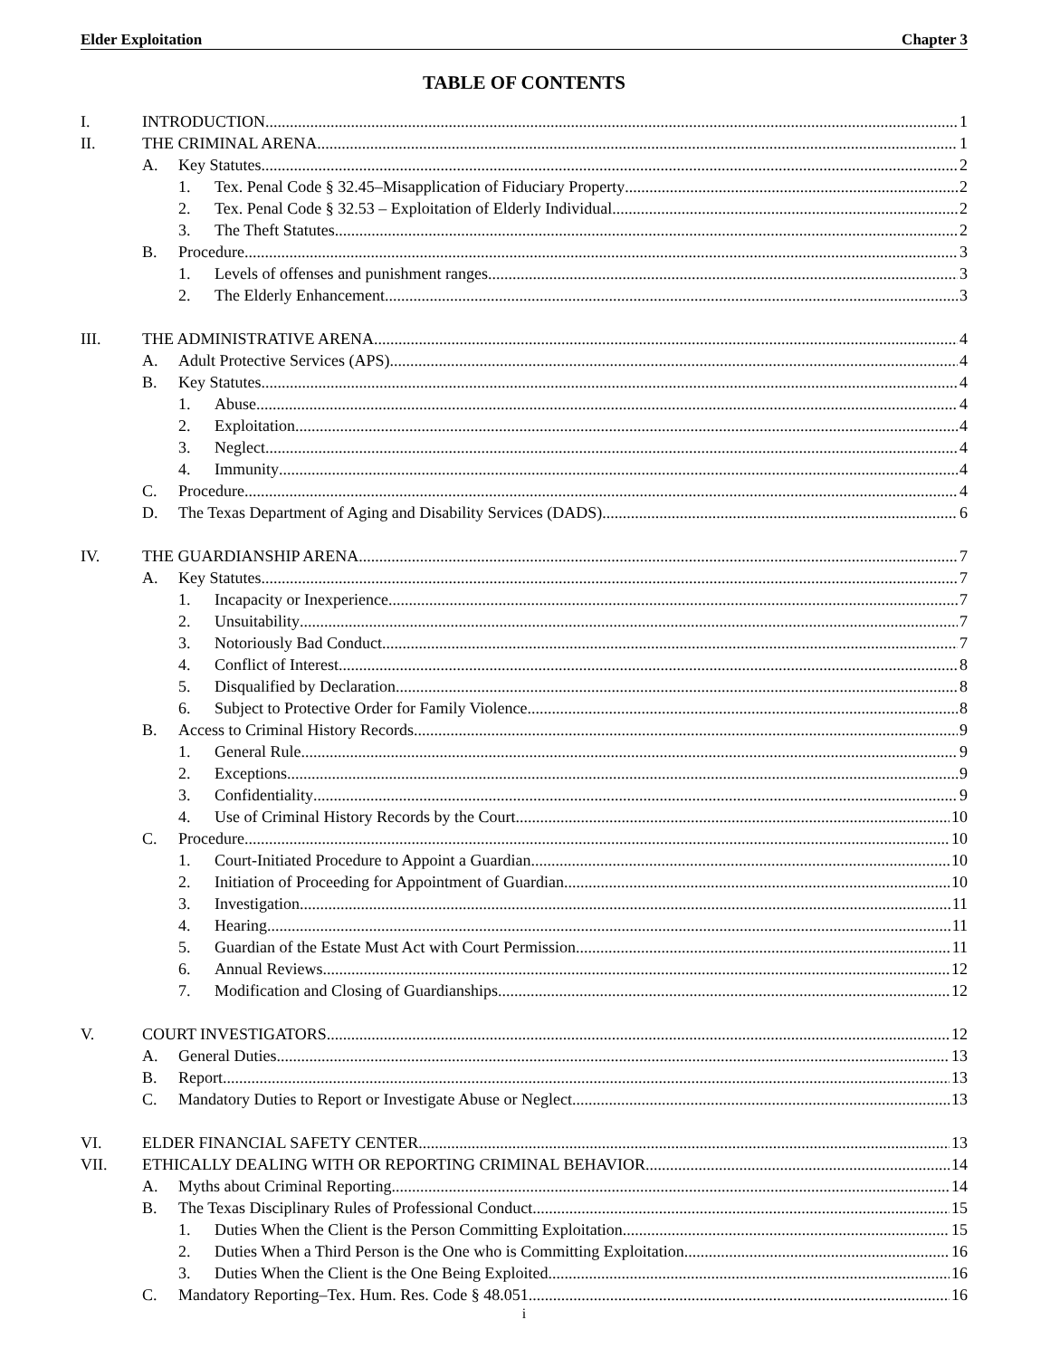Elder Exploitation Chapter 3
TABLE OF CONTENTS
I. INTRODUCTION 1
II. THE CRIMINAL ARENA 1
A. Key Statutes 2
1. Tex. Penal Code § 32.45–Misapplication of Fiduciary Property 2
2. Tex. Penal Code § 32.53 – Exploitation of Elderly Individual 2
3. The Theft Statutes 2
B. Procedure 3
1. Levels of offenses and punishment ranges 3
2. The Elderly Enhancement 3
III. THE ADMINISTRATIVE ARENA 4
A. Adult Protective Services (APS) 4
B. Key Statutes 4
1. Abuse 4
2. Exploitation 4
3. Neglect 4
4. Immunity 4
C. Procedure 4
D. The Texas Department of Aging and Disability Services (DADS) 6
IV. THE GUARDIANSHIP ARENA 7
A. Key Statutes 7
1. Incapacity or Inexperience 7
2. Unsuitability 7
3. Notoriously Bad Conduct 7
4. Conflict of Interest 8
5. Disqualified by Declaration 8
6. Subject to Protective Order for Family Violence 8
B. Access to Criminal History Records 9
1. General Rule 9
2. Exceptions 9
3. Confidentiality 9
4. Use of Criminal History Records by the Court 10
C. Procedure 10
1. Court-Initiated Procedure to Appoint a Guardian 10
2. Initiation of Proceeding for Appointment of Guardian 10
3. Investigation 11
4. Hearing 11
5. Guardian of the Estate Must Act with Court Permission 11
6. Annual Reviews 12
7. Modification and Closing of Guardianships 12
V. COURT INVESTIGATORS 12
A. General Duties 13
B. Report 13
C. Mandatory Duties to Report or Investigate Abuse or Neglect 13
VI. ELDER FINANCIAL SAFETY CENTER 13
VII. ETHICALLY DEALING WITH OR REPORTING CRIMINAL BEHAVIOR 14
A. Myths about Criminal Reporting 14
B. The Texas Disciplinary Rules of Professional Conduct 15
1. Duties When the Client is the Person Committing Exploitation 15
2. Duties When a Third Person is the One who is Committing Exploitation 16
3. Duties When the Client is the One Being Exploited 16
C. Mandatory Reporting–Tex. Hum. Res. Code § 48.051 16
i